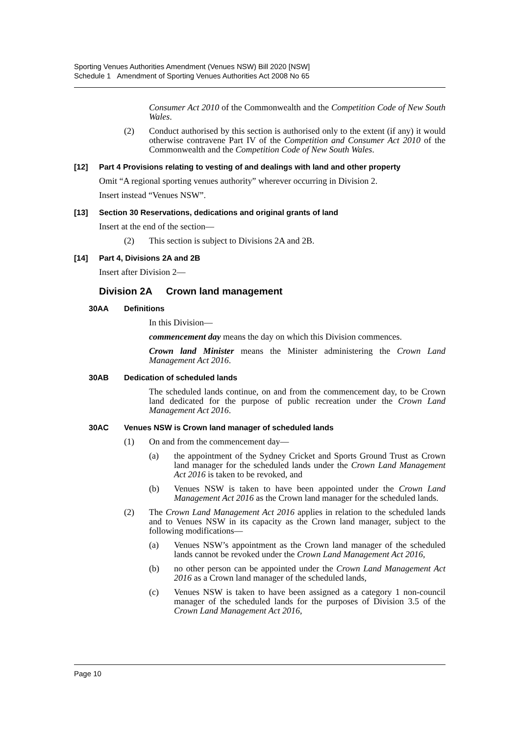Sporting Venues Authorities Amendment (Venues NSW) Bill 2020 [NSW]
Schedule 1 Amendment of Sporting Venues Authorities Act 2008 No 65
Consumer Act 2010 of the Commonwealth and the Competition Code of New South Wales.
(2) Conduct authorised by this section is authorised only to the extent (if any) it would otherwise contravene Part IV of the Competition and Consumer Act 2010 of the Commonwealth and the Competition Code of New South Wales.
[12] Part 4 Provisions relating to vesting of and dealings with land and other property
Omit “A regional sporting venues authority” wherever occurring in Division 2.
Insert instead “Venues NSW”.
[13] Section 30 Reservations, dedications and original grants of land
Insert at the end of the section—
(2) This section is subject to Divisions 2A and 2B.
[14] Part 4, Divisions 2A and 2B
Insert after Division 2—
Division 2A Crown land management
30AA Definitions
In this Division—
commencement day means the day on which this Division commences.
Crown land Minister means the Minister administering the Crown Land Management Act 2016.
30AB Dedication of scheduled lands
The scheduled lands continue, on and from the commencement day, to be Crown land dedicated for the purpose of public recreation under the Crown Land Management Act 2016.
30AC Venues NSW is Crown land manager of scheduled lands
(1) On and from the commencement day—
(a) the appointment of the Sydney Cricket and Sports Ground Trust as Crown land manager for the scheduled lands under the Crown Land Management Act 2016 is taken to be revoked, and
(b) Venues NSW is taken to have been appointed under the Crown Land Management Act 2016 as the Crown land manager for the scheduled lands.
(2) The Crown Land Management Act 2016 applies in relation to the scheduled lands and to Venues NSW in its capacity as the Crown land manager, subject to the following modifications—
(a) Venues NSW’s appointment as the Crown land manager of the scheduled lands cannot be revoked under the Crown Land Management Act 2016,
(b) no other person can be appointed under the Crown Land Management Act 2016 as a Crown land manager of the scheduled lands,
(c) Venues NSW is taken to have been assigned as a category 1 non-council manager of the scheduled lands for the purposes of Division 3.5 of the Crown Land Management Act 2016,
Page 10